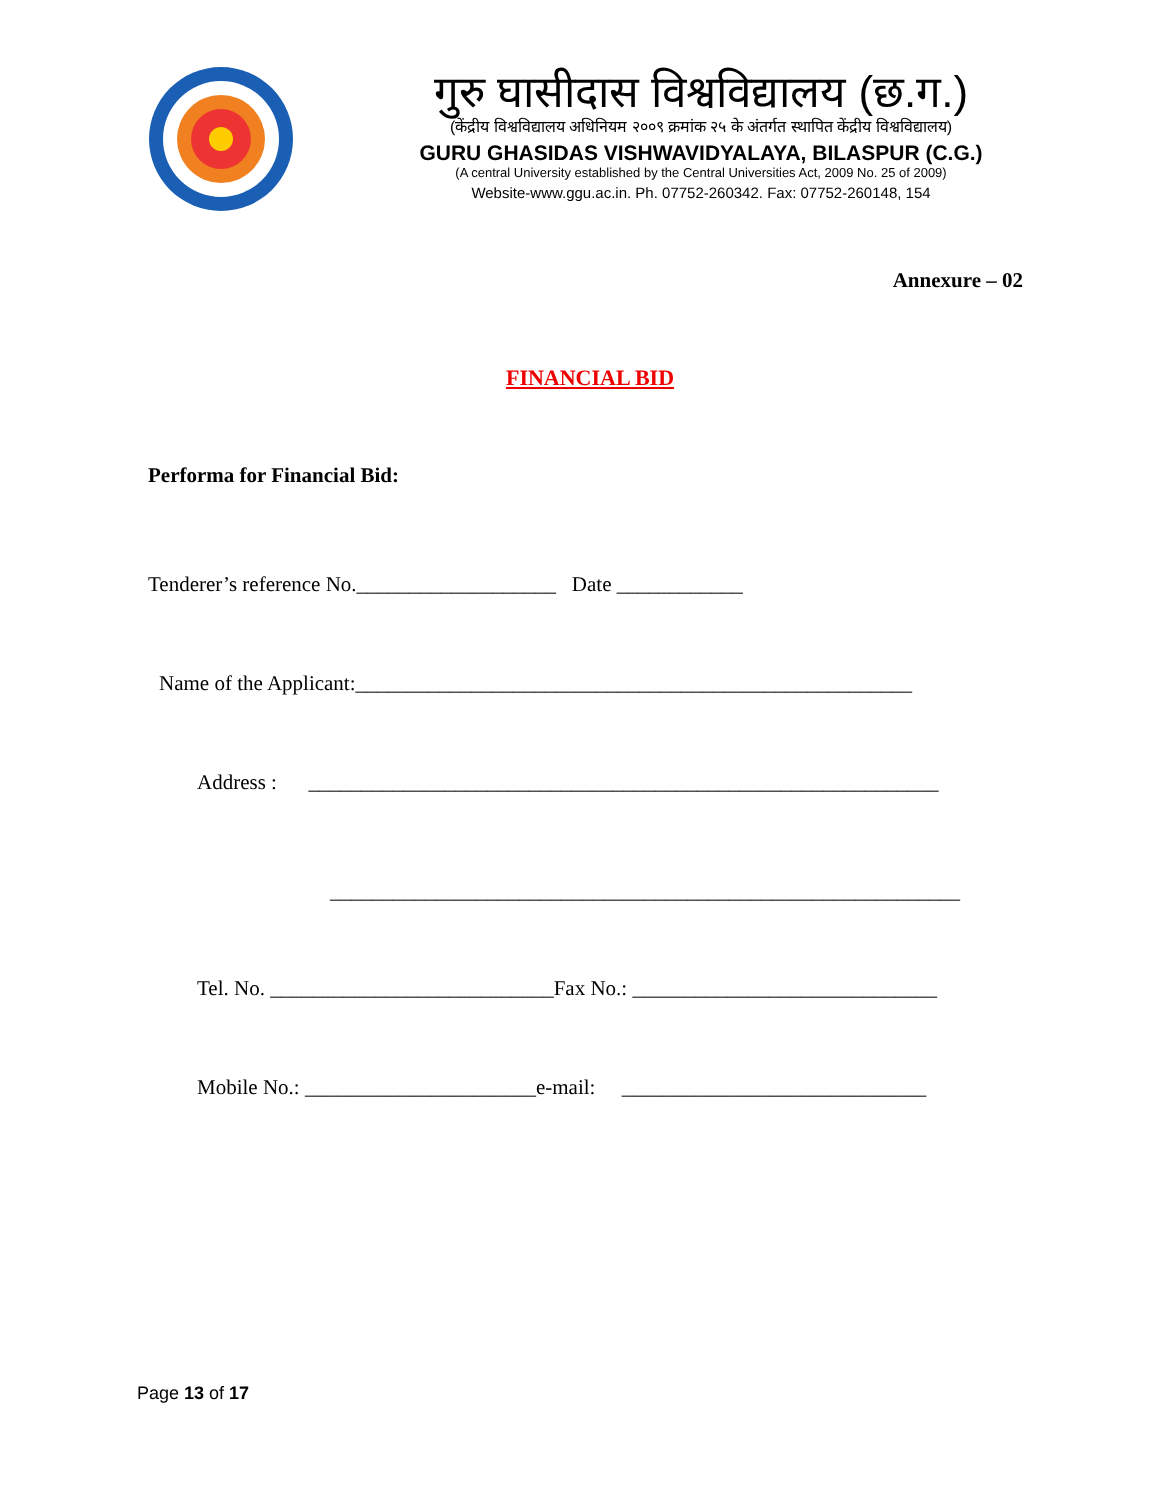गुरु घासीदास विश्वविद्यालय (छ.ग.)
(केंद्रीय विश्वविद्यालय अधिनियम २००९ क्रमांक २५ के अंतर्गत स्थापित केंद्रीय विश्वविद्यालय)
GURU GHASIDAS VISHWAVIDYALAYA, BILASPUR (C.G.)
(A central University established by the Central Universities Act, 2009 No. 25 of 2009)
Website-www.ggu.ac.in. Ph. 07752-260342. Fax: 07752-260148, 154
Annexure – 02
FINANCIAL BID
Performa for Financial Bid:
Tenderer’s reference No.___________________ Date ____________
Name of the Applicant:_____________________________________________________
Address : ____________________________________________________________
____________________________________________________________
Tel. No. ___________________________Fax No.: _____________________________
Mobile No.: ______________________e-mail: _____________________________
Page 13 of 17